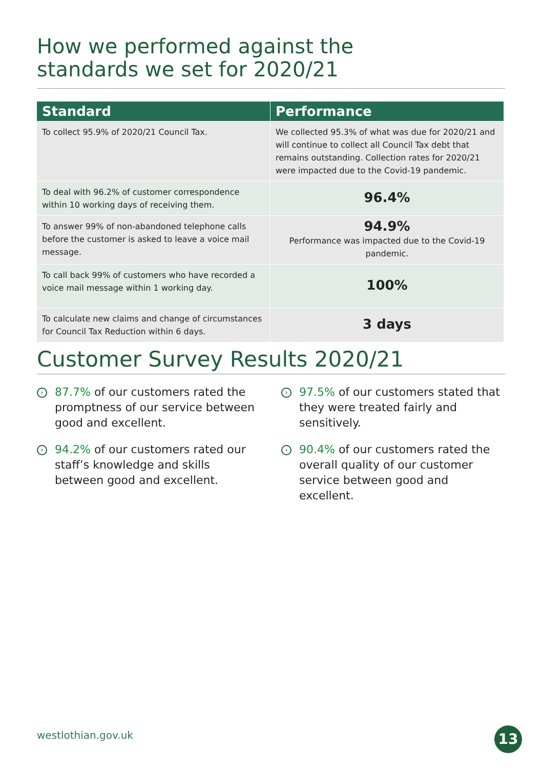How we performed against the
standards we set for 2020/21
| Standard | Performance |
| --- | --- |
| To collect 95.9% of 2020/21 Council Tax. | We collected 95.3% of what was due for 2020/21 and will continue to collect all Council Tax debt that remains outstanding. Collection rates for 2020/21 were impacted due to the Covid-19 pandemic. |
| To deal with 96.2% of customer correspondence within 10 working days of receiving them. | 96.4% |
| To answer 99% of non-abandoned telephone calls before the customer is asked to leave a voice mail message. | 94.9% Performance was impacted due to the Covid-19 pandemic. |
| To call back 99% of customers who have recorded a voice mail message within 1 working day. | 100% |
| To calculate new claims and change of circumstances for Council Tax Reduction within 6 days. | 3 days |
Customer Survey Results 2020/21
› 87.7% of our customers rated the promptness of our service between good and excellent.
› 94.2% of our customers rated our staff’s knowledge and skills between good and excellent.
› 97.5% of our customers stated that they were treated fairly and sensitively.
› 90.4% of our customers rated the overall quality of our customer service between good and excellent.
westlothian.gov.uk 13